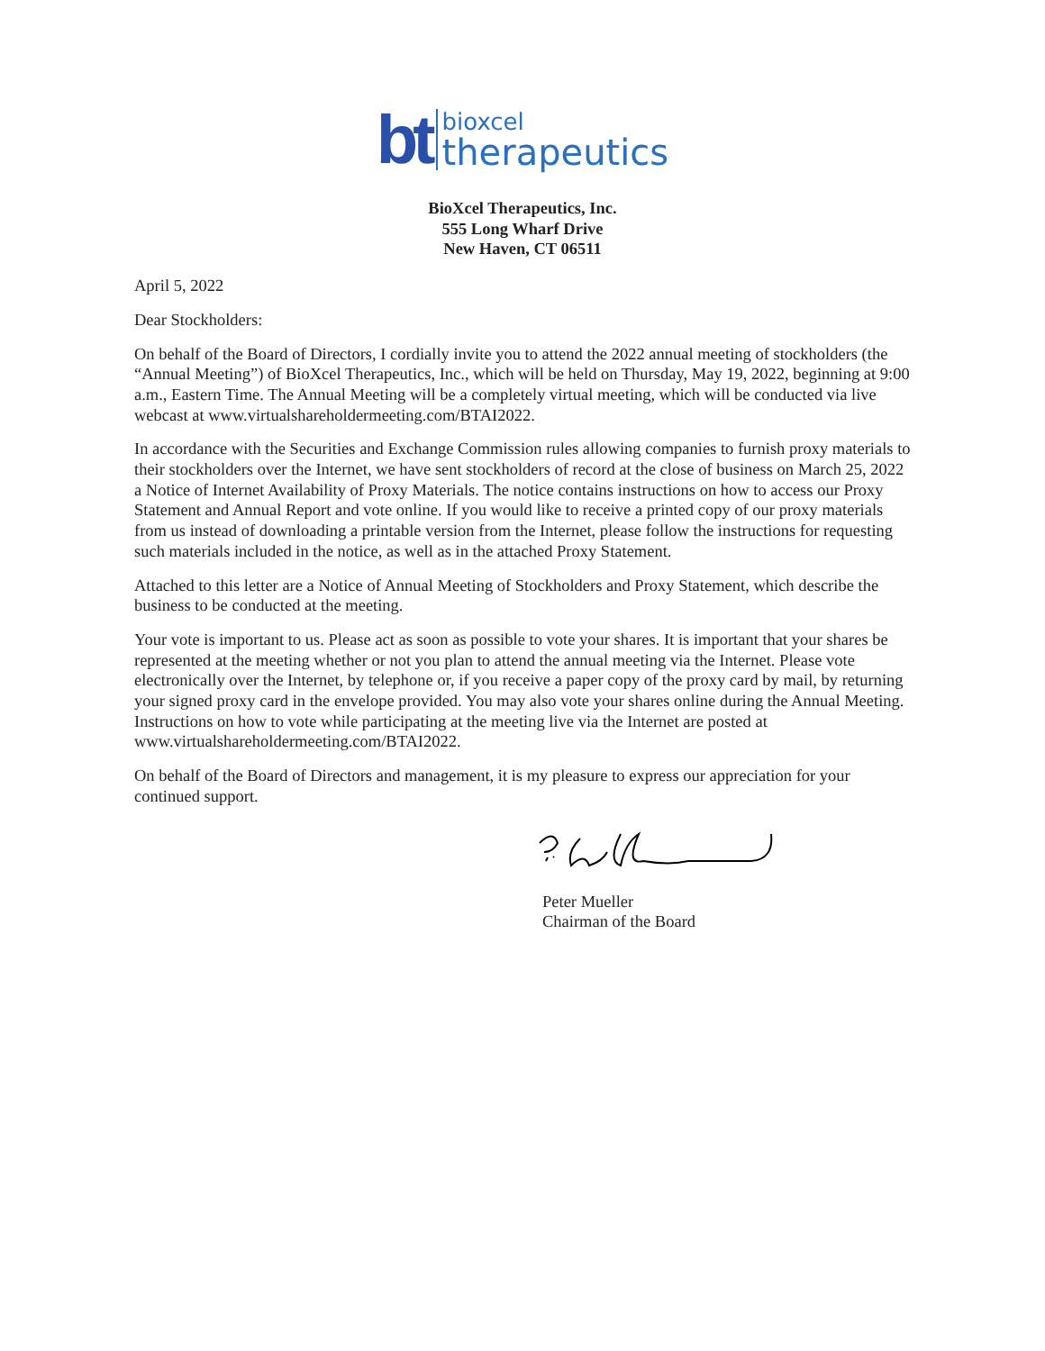bt
bioxcel
therapeutics
BioXcel Therapeutics, Inc.
555 Long Wharf Drive
New Haven, CT 06511
April 5, 2022
Dear Stockholders:
On behalf of the Board of Directors, I cordially invite you to attend the 2022 annual meeting of stockholders (the “Annual Meeting”) of BioXcel Therapeutics, Inc., which will be held on Thursday, May 19, 2022, beginning at 9:00 a.m., Eastern Time. The Annual Meeting will be a completely virtual meeting, which will be conducted via live webcast at www.virtualshareholdermeeting.com/BTAI2022.
In accordance with the Securities and Exchange Commission rules allowing companies to furnish proxy materials to their stockholders over the Internet, we have sent stockholders of record at the close of business on March 25, 2022 a Notice of Internet Availability of Proxy Materials. The notice contains instructions on how to access our Proxy Statement and Annual Report and vote online. If you would like to receive a printed copy of our proxy materials from us instead of downloading a printable version from the Internet, please follow the instructions for requesting such materials included in the notice, as well as in the attached Proxy Statement.
Attached to this letter are a Notice of Annual Meeting of Stockholders and Proxy Statement, which describe the business to be conducted at the meeting.
Your vote is important to us. Please act as soon as possible to vote your shares. It is important that your shares be represented at the meeting whether or not you plan to attend the annual meeting via the Internet. Please vote electronically over the Internet, by telephone or, if you receive a paper copy of the proxy card by mail, by returning your signed proxy card in the envelope provided. You may also vote your shares online during the Annual Meeting. Instructions on how to vote while participating at the meeting live via the Internet are posted at www.virtualshareholdermeeting.com/BTAI2022.
On behalf of the Board of Directors and management, it is my pleasure to express our appreciation for your continued support.
Peter Mueller
Chairman of the Board